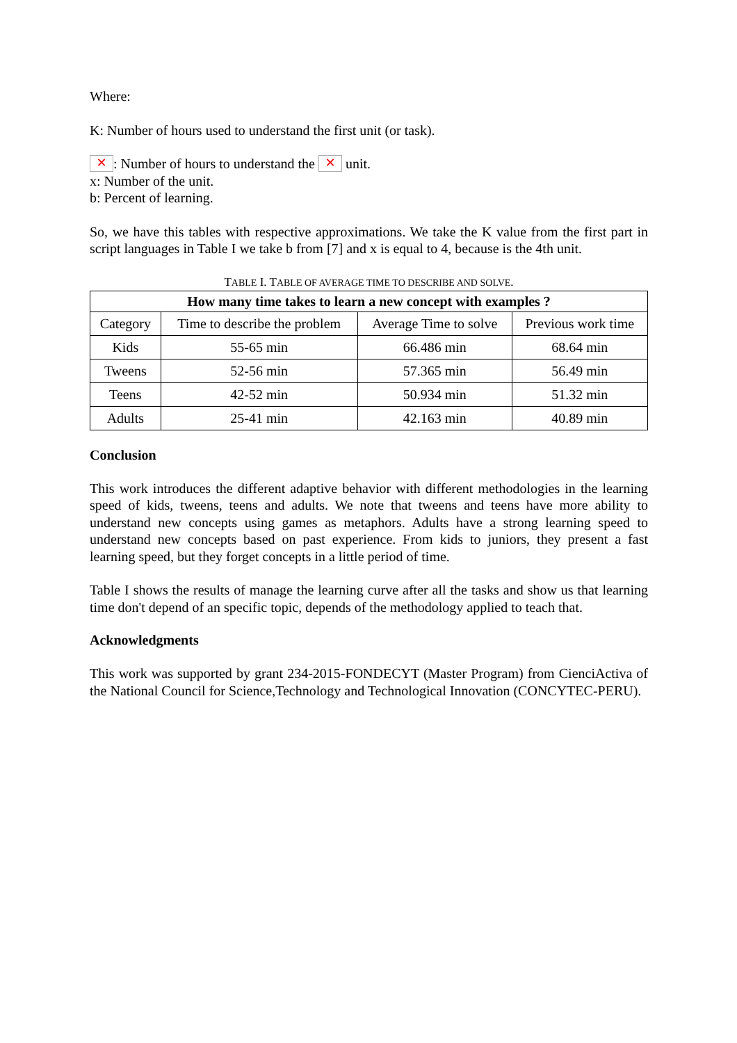Where:
K: Number of hours used to understand the first unit (or task).
✕: Number of hours to understand the ✕ unit.
x: Number of the unit.
b: Percent of learning.
So, we have this tables with respective approximations. We take the K value from the first part in script languages in Table I we take b from [7] and x is equal to 4, because is the 4th unit.
TABLE I. TABLE OF AVERAGE TIME TO DESCRIBE AND SOLVE.
| How many time takes to learn a new concept with examples ? | | | |
| --- | --- | --- | --- |
| Category | Time to describe the problem | Average Time to solve | Previous work time |
| Kids | 55-65 min | 66.486 min | 68.64 min |
| Tweens | 52-56 min | 57.365 min | 56.49 min |
| Teens | 42-52 min | 50.934 min | 51.32 min |
| Adults | 25-41 min | 42.163 min | 40.89 min |
Conclusion
This work introduces the different adaptive behavior with different methodologies in the learning speed of kids, tweens, teens and adults. We note that tweens and teens have more ability to understand new concepts using games as metaphors. Adults have a strong learning speed to understand new concepts based on past experience. From kids to juniors, they present a fast learning speed, but they forget concepts in a little period of time.
Table I shows the results of manage the learning curve after all the tasks and show us that learning time don't depend of an specific topic, depends of the methodology applied to teach that.
Acknowledgments
This work was supported by grant 234-2015-FONDECYT (Master Program) from CienciActiva of the National Council for Science,Technology and Technological Innovation (CONCYTEC-PERU).